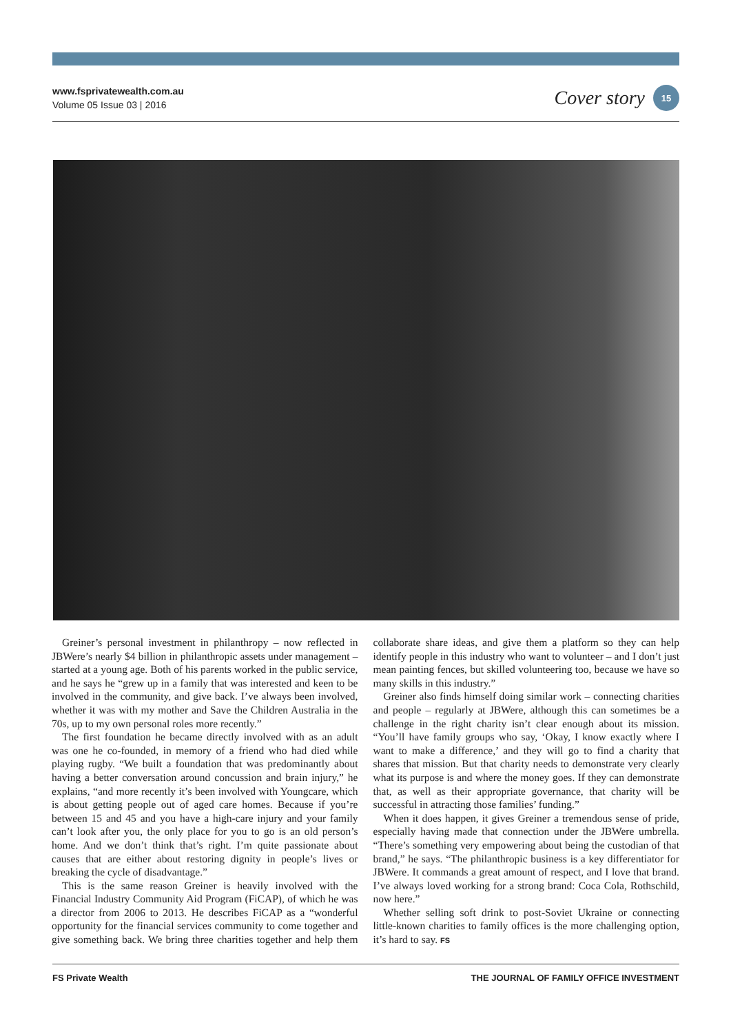www.fsprivatewealth.com.au
Volume 05 Issue 03 | 2016
Cover story 15
Greiner’s personal investment in philanthropy – now reflected in JBWere’s nearly $4 billion in philanthropic assets under management – started at a young age. Both of his parents worked in the public service, and he says he “grew up in a family that was interested and keen to be involved in the community, and give back. I’ve always been involved, whether it was with my mother and Save the Children Australia in the 70s, up to my own personal roles more recently.”
The first foundation he became directly involved with as an adult was one he co-founded, in memory of a friend who had died while playing rugby. “We built a foundation that was predominantly about having a better conversation around concussion and brain injury,” he explains, “and more recently it’s been involved with Youngcare, which is about getting people out of aged care homes. Because if you’re between 15 and 45 and you have a high-care injury and your family can’t look after you, the only place for you to go is an old person’s home. And we don’t think that’s right. I’m quite passionate about causes that are either about restoring dignity in people’s lives or breaking the cycle of disadvantage.”
This is the same reason Greiner is heavily involved with the Financial Industry Community Aid Program (FiCAP), of which he was a director from 2006 to 2013. He describes FiCAP as a “wonderful opportunity for the financial services community to come together and give something back. We bring three charities together and help them collaborate share ideas, and give them a platform so they can help identify people in this industry who want to volunteer – and I don’t just mean painting fences, but skilled volunteering too, because we have so many skills in this industry.”
Greiner also finds himself doing similar work – connecting charities and people – regularly at JBWere, although this can sometimes be a challenge in the right charity isn’t clear enough about its mission. “You’ll have family groups who say, ‘Okay, I know exactly where I want to make a difference,’ and they will go to find a charity that shares that mission. But that charity needs to demonstrate very clearly what its purpose is and where the money goes. If they can demonstrate that, as well as their appropriate governance, that charity will be successful in attracting those families’ funding.”
When it does happen, it gives Greiner a tremendous sense of pride, especially having made that connection under the JBWere umbrella. “There’s something very empowering about being the custodian of that brand,” he says. “The philanthropic business is a key differentiator for JBWere. It commands a great amount of respect, and I love that brand. I’ve always loved working for a strong brand: Coca Cola, Rothschild, now here.”
Whether selling soft drink to post-Soviet Ukraine or connecting little-known charities to family offices is the more challenging option, it’s hard to say. FS
FS Private Wealth THE JOURNAL OF FAMILY OFFICE INVESTMENT